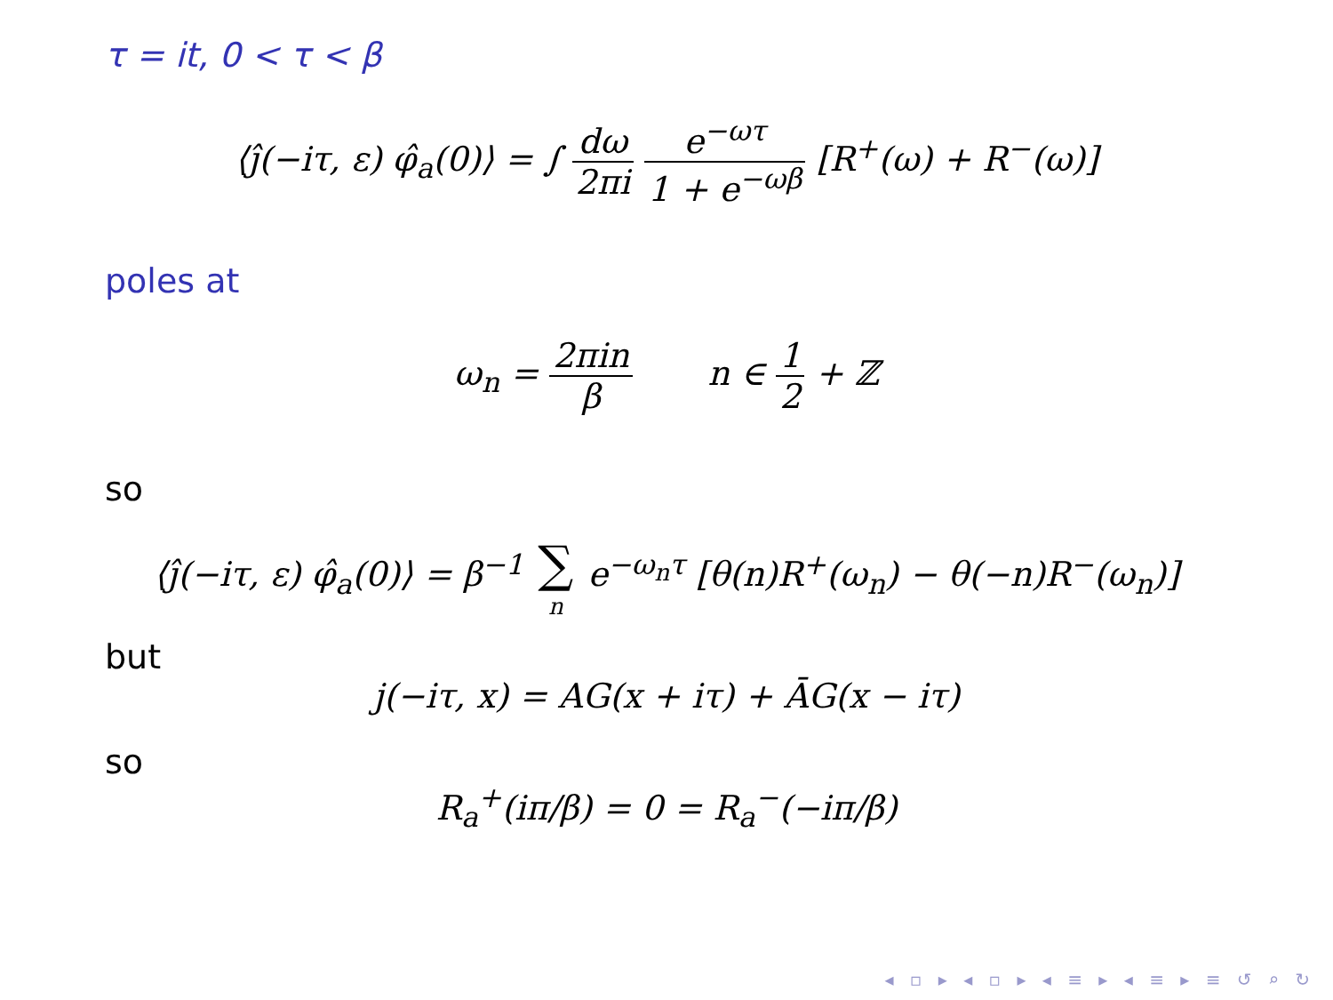τ = it, 0 < τ < β
⟨ĵ(−iτ, ε) φ̂<sub>a</sub>(0)⟩ = ∫ dω 2πi e<sup>−ωτ</sup> 1 + e<sup>−ωβ</sup> [R<sup>+</sup>(ω) + R<sup>−</sup>(ω)]
poles at
ω<sub>n</sub> = 2πin β n ∈ 1 2 + ℤ
so
⟨ĵ(−iτ, ε) φ̂<sub>a</sub>(0)⟩ = β<sup>−1</sup> ∑ n e<sup>−ω<sub>n</sub>τ</sup> [θ(n)R<sup>+</sup>(ω<sub>n</sub>) − θ(−n)R<sup>−</sup>(ω<sub>n</sub>)]
but
j(−iτ, x) = AG(x + iτ) + ĀG(x − iτ)
so
R<sub>a</sub><sup>+</sup>(iπ/β) = 0 = R<sub>a</sub><sup>−</sup>(−iπ/β)
◂ ▫ ▸ ◂ ▫ ▸ ◂ ≡ ▸ ◂ ≡ ▸ ≡ ↺ ⌕ ↻